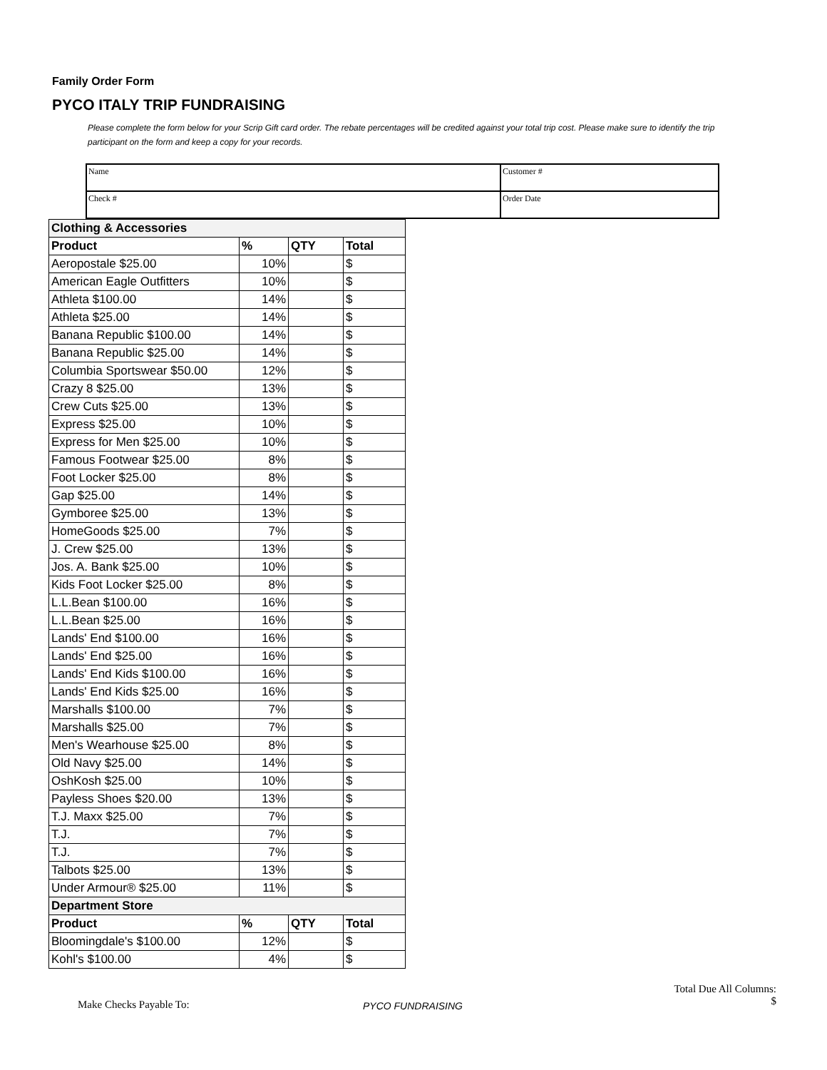Family Order Form
PYCO ITALY TRIP FUNDRAISING
Please complete the form below for your Scrip Gift card order. The rebate percentages will be credited against your total trip cost. Please make sure to identify the trip participant on the form and keep a copy for your records.
| Name | Customer # |
| Check # | Order Date |
| Clothing & Accessories | | | |
| Product | % | QTY | Total |
| Aeropostale $25.00 | 10% | | $ |
| American Eagle Outfitters | 10% | | $ |
| Athleta $100.00 | 14% | | $ |
| Athleta $25.00 | 14% | | $ |
| Banana Republic $100.00 | 14% | | $ |
| Banana Republic $25.00 | 14% | | $ |
| Columbia Sportswear $50.00 | 12% | | $ |
| Crazy 8 $25.00 | 13% | | $ |
| Crew Cuts $25.00 | 13% | | $ |
| Express $25.00 | 10% | | $ |
| Express for Men $25.00 | 10% | | $ |
| Famous Footwear $25.00 | 8% | | $ |
| Foot Locker $25.00 | 8% | | $ |
| Gap $25.00 | 14% | | $ |
| Gymboree $25.00 | 13% | | $ |
| HomeGoods $25.00 | 7% | | $ |
| J. Crew $25.00 | 13% | | $ |
| Jos. A. Bank $25.00 | 10% | | $ |
| Kids Foot Locker $25.00 | 8% | | $ |
| L.L.Bean $100.00 | 16% | | $ |
| L.L.Bean $25.00 | 16% | | $ |
| Lands' End $100.00 | 16% | | $ |
| Lands' End $25.00 | 16% | | $ |
| Lands' End Kids $100.00 | 16% | | $ |
| Lands' End Kids $25.00 | 16% | | $ |
| Marshalls $100.00 | 7% | | $ |
| Marshalls $25.00 | 7% | | $ |
| Men's Wearhouse $25.00 | 8% | | $ |
| Old Navy $25.00 | 14% | | $ |
| OshKosh $25.00 | 10% | | $ |
| Payless Shoes $20.00 | 13% | | $ |
| T.J. Maxx $25.00 | 7% | | $ |
| T.J. | 7% | | $ |
| T.J. | 7% | | $ |
| Talbots $25.00 | 13% | | $ |
| Under Armour® $25.00 | 11% | | $ |
| Department Store | | | |
| Product | % | QTY | Total |
| Bloomingdale's $100.00 | 12% | | $ |
| Kohl's $100.00 | 4% | | $ |
Make Checks Payable To: PYCO FUNDRAISING
Total Due All Columns:
$